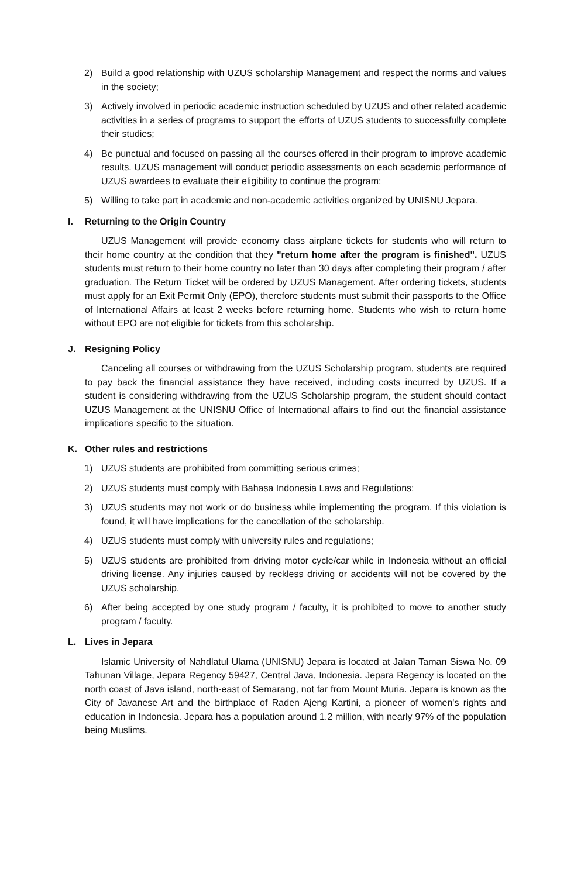2) Build a good relationship with UZUS scholarship Management and respect the norms and values in the society;
3) Actively involved in periodic academic instruction scheduled by UZUS and other related academic activities in a series of programs to support the efforts of UZUS students to successfully complete their studies;
4) Be punctual and focused on passing all the courses offered in their program to improve academic results. UZUS management will conduct periodic assessments on each academic performance of UZUS awardees to evaluate their eligibility to continue the program;
5) Willing to take part in academic and non-academic activities organized by UNISNU Jepara.
I. Returning to the Origin Country
UZUS Management will provide economy class airplane tickets for students who will return to their home country at the condition that they "return home after the program is finished". UZUS students must return to their home country no later than 30 days after completing their program / after graduation. The Return Ticket will be ordered by UZUS Management. After ordering tickets, students must apply for an Exit Permit Only (EPO), therefore students must submit their passports to the Office of International Affairs at least 2 weeks before returning home. Students who wish to return home without EPO are not eligible for tickets from this scholarship.
J. Resigning Policy
Canceling all courses or withdrawing from the UZUS Scholarship program, students are required to pay back the financial assistance they have received, including costs incurred by UZUS. If a student is considering withdrawing from the UZUS Scholarship program, the student should contact UZUS Management at the UNISNU Office of International affairs to find out the financial assistance implications specific to the situation.
K. Other rules and restrictions
1) UZUS students are prohibited from committing serious crimes;
2) UZUS students must comply with Bahasa Indonesia Laws and Regulations;
3) UZUS students may not work or do business while implementing the program. If this violation is found, it will have implications for the cancellation of the scholarship.
4) UZUS students must comply with university rules and regulations;
5) UZUS students are prohibited from driving motor cycle/car while in Indonesia without an official driving license. Any injuries caused by reckless driving or accidents will not be covered by the UZUS scholarship.
6) After being accepted by one study program / faculty, it is prohibited to move to another study program / faculty.
L. Lives in Jepara
Islamic University of Nahdlatul Ulama (UNISNU) Jepara is located at Jalan Taman Siswa No. 09 Tahunan Village, Jepara Regency 59427, Central Java, Indonesia. Jepara Regency is located on the north coast of Java island, north-east of Semarang, not far from Mount Muria. Jepara is known as the City of Javanese Art and the birthplace of Raden Ajeng Kartini, a pioneer of women's rights and education in Indonesia. Jepara has a population around 1.2 million, with nearly 97% of the population being Muslims.